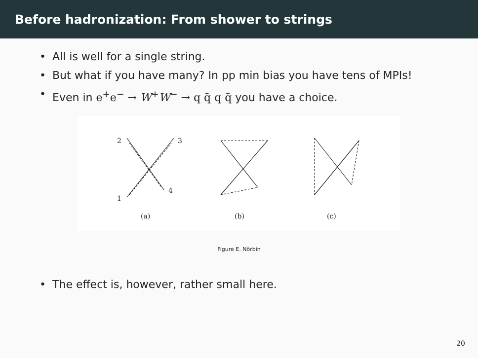Before hadronization: From shower to strings
• All is well for a single string.
• But what if you have many? In pp min bias you have tens of MPIs!
• Even in e<sup>+</sup>e<sup>−</sup> → W<sup>+</sup>W<sup>−</sup> → q q̄ q q̄ you have a choice.
2
3
1
4
(a)
(b)
(c)
Figure E. Nörbin
• The effect is, however, rather small here.
20